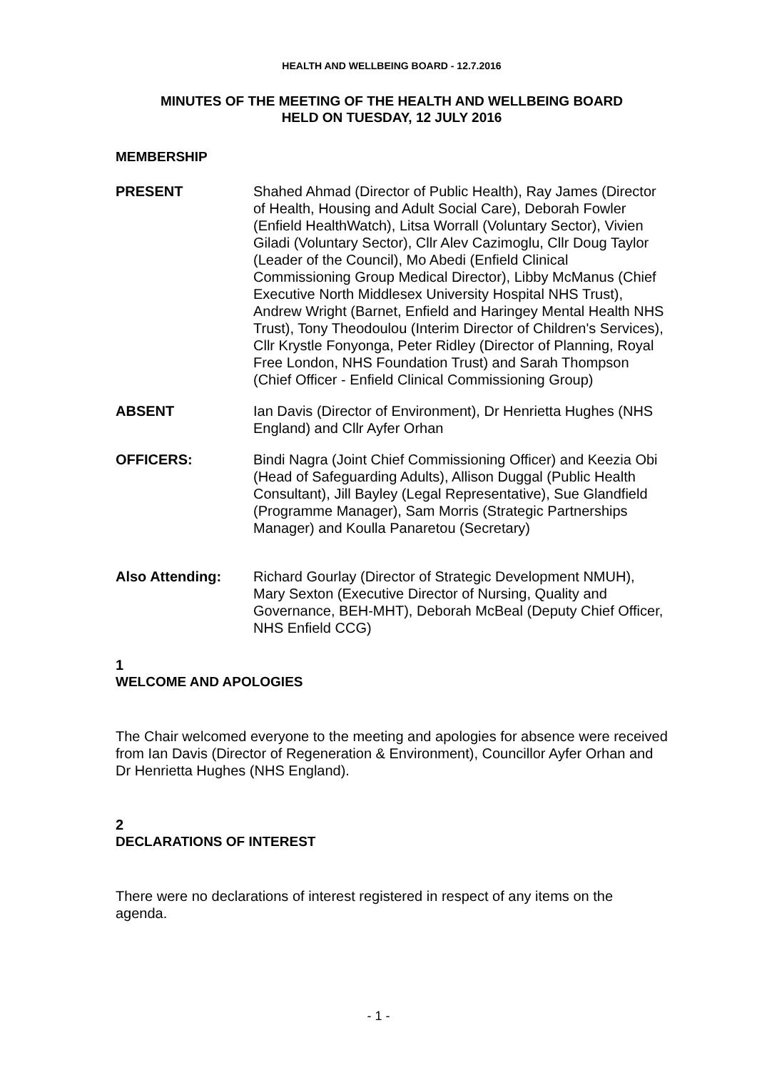HEALTH AND WELLBEING BOARD - 12.7.2016
MINUTES OF THE MEETING OF THE HEALTH AND WELLBEING BOARD
HELD ON TUESDAY, 12 JULY 2016
MEMBERSHIP
PRESENT Shahed Ahmad (Director of Public Health), Ray James (Director of Health, Housing and Adult Social Care), Deborah Fowler (Enfield HealthWatch), Litsa Worrall (Voluntary Sector), Vivien Giladi (Voluntary Sector), Cllr Alev Cazimoglu, Cllr Doug Taylor (Leader of the Council), Mo Abedi (Enfield Clinical Commissioning Group Medical Director), Libby McManus (Chief Executive North Middlesex University Hospital NHS Trust), Andrew Wright (Barnet, Enfield and Haringey Mental Health NHS Trust), Tony Theodoulou (Interim Director of Children's Services), Cllr Krystle Fonyonga, Peter Ridley (Director of Planning, Royal Free London, NHS Foundation Trust) and Sarah Thompson (Chief Officer - Enfield Clinical Commissioning Group)
ABSENT Ian Davis (Director of Environment), Dr Henrietta Hughes (NHS England) and Cllr Ayfer Orhan
OFFICERS: Bindi Nagra (Joint Chief Commissioning Officer) and Keezia Obi (Head of Safeguarding Adults), Allison Duggal (Public Health Consultant), Jill Bayley (Legal Representative), Sue Glandfield (Programme Manager), Sam Morris (Strategic Partnerships Manager) and Koulla Panaretou (Secretary)
Also Attending: Richard Gourlay (Director of Strategic Development NMUH), Mary Sexton (Executive Director of Nursing, Quality and Governance, BEH-MHT), Deborah McBeal (Deputy Chief Officer, NHS Enfield CCG)
1
WELCOME AND APOLOGIES
The Chair welcomed everyone to the meeting and apologies for absence were received from Ian Davis (Director of Regeneration & Environment), Councillor Ayfer Orhan and Dr Henrietta Hughes (NHS England).
2
DECLARATIONS OF INTEREST
There were no declarations of interest registered in respect of any items on the agenda.
- 1 -